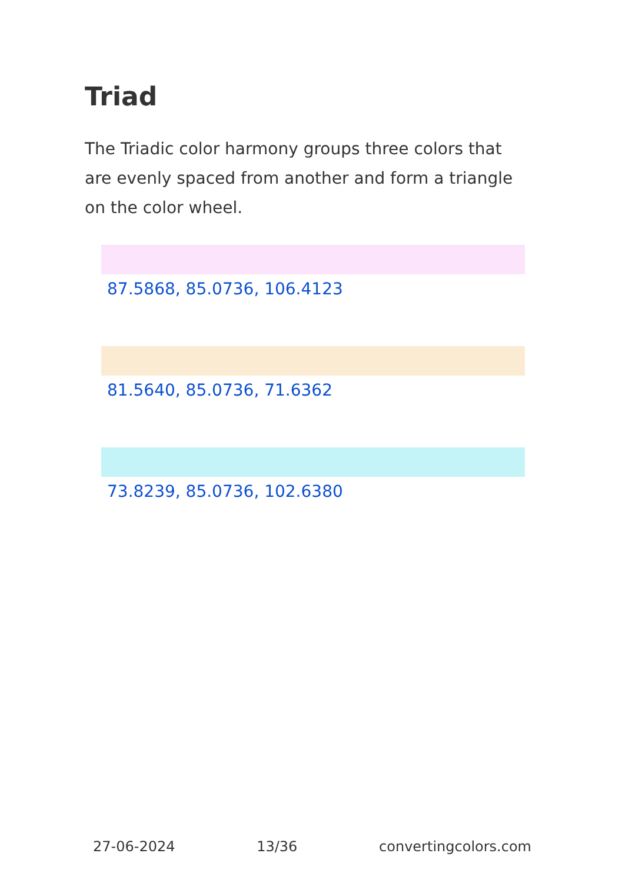Triad
The Triadic color harmony groups three colors that are evenly spaced from another and form a triangle on the color wheel.
87.5868, 85.0736, 106.4123
81.5640, 85.0736, 71.6362
73.8239, 85.0736, 102.6380
27-06-2024 13/36 convertingcolors.com